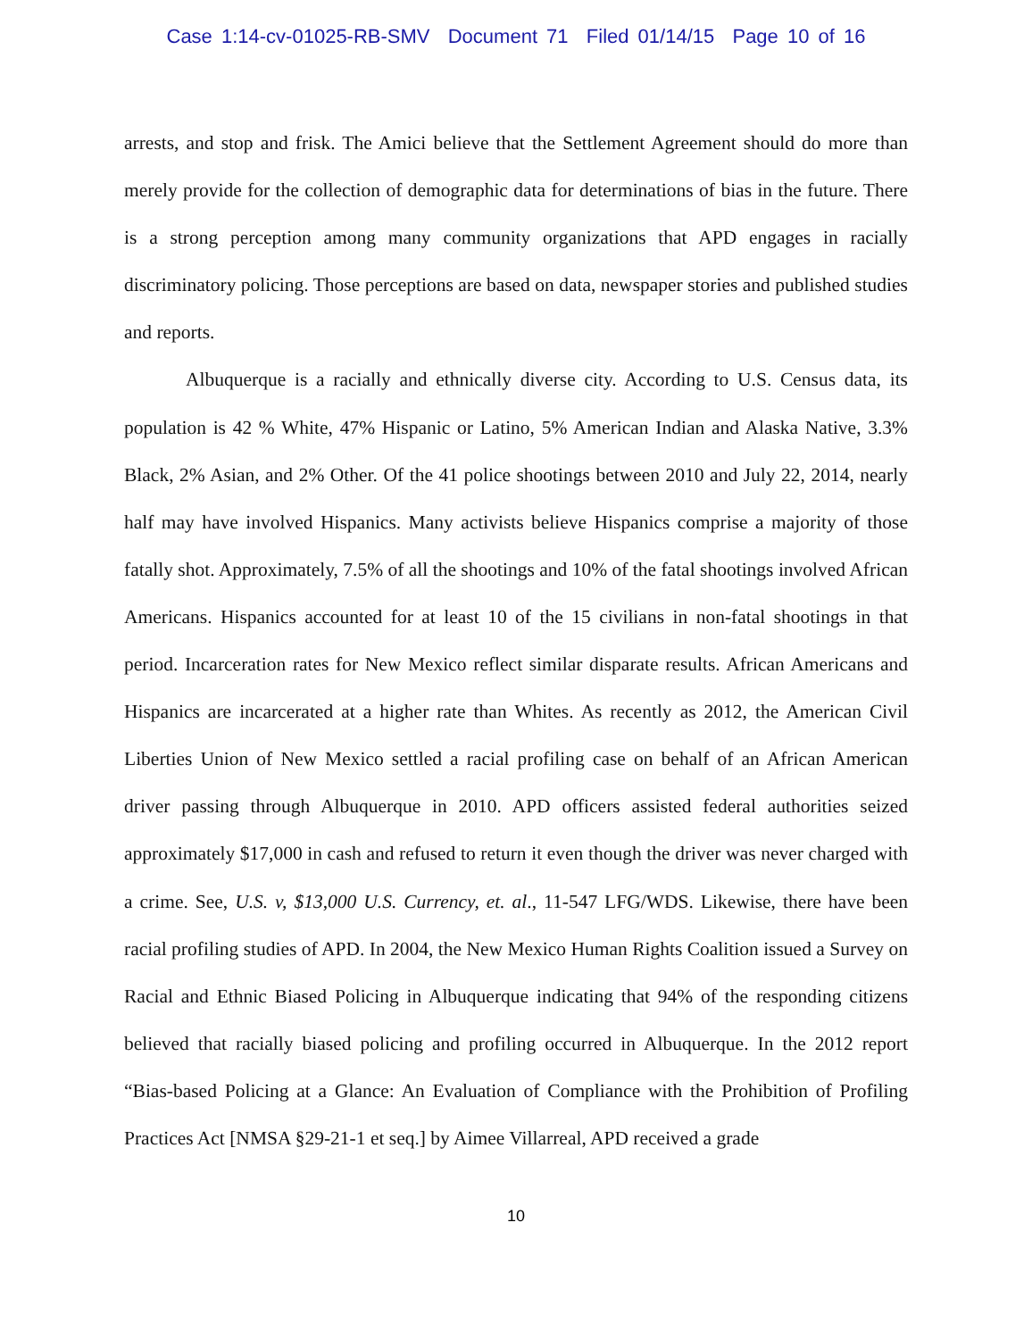Case 1:14-cv-01025-RB-SMV Document 71 Filed 01/14/15 Page 10 of 16
arrests, and stop and frisk. The Amici believe that the Settlement Agreement should do more than merely provide for the collection of demographic data for determinations of bias in the future. There is a strong perception among many community organizations that APD engages in racially discriminatory policing. Those perceptions are based on data, newspaper stories and published studies and reports.
Albuquerque is a racially and ethnically diverse city. According to U.S. Census data, its population is 42 % White, 47% Hispanic or Latino, 5% American Indian and Alaska Native, 3.3% Black, 2% Asian, and 2% Other. Of the 41 police shootings between 2010 and July 22, 2014, nearly half may have involved Hispanics. Many activists believe Hispanics comprise a majority of those fatally shot. Approximately, 7.5% of all the shootings and 10% of the fatal shootings involved African Americans. Hispanics accounted for at least 10 of the 15 civilians in non-fatal shootings in that period. Incarceration rates for New Mexico reflect similar disparate results. African Americans and Hispanics are incarcerated at a higher rate than Whites. As recently as 2012, the American Civil Liberties Union of New Mexico settled a racial profiling case on behalf of an African American driver passing through Albuquerque in 2010. APD officers assisted federal authorities seized approximately $17,000 in cash and refused to return it even though the driver was never charged with a crime. See, U.S. v, $13,000 U.S. Currency, et. al., 11-547 LFG/WDS. Likewise, there have been racial profiling studies of APD. In 2004, the New Mexico Human Rights Coalition issued a Survey on Racial and Ethnic Biased Policing in Albuquerque indicating that 94% of the responding citizens believed that racially biased policing and profiling occurred in Albuquerque. In the 2012 report “Bias-based Policing at a Glance: An Evaluation of Compliance with the Prohibition of Profiling Practices Act [NMSA §29-21-1 et seq.] by Aimee Villarreal, APD received a grade
10